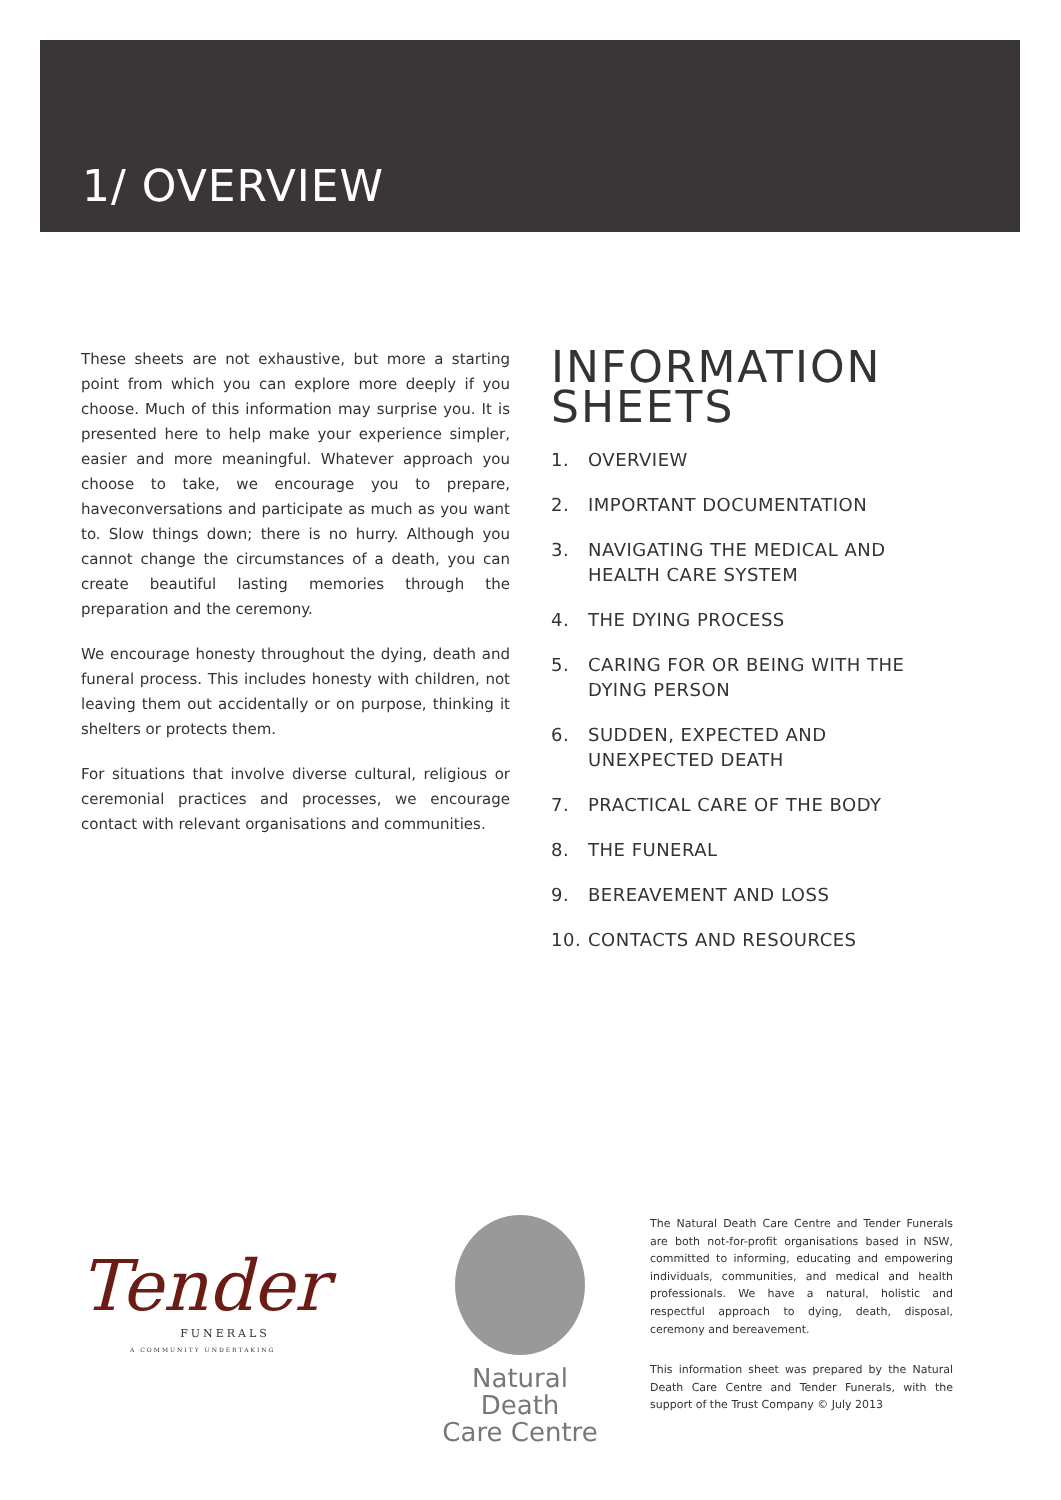1/ OVERVIEW
These sheets are not exhaustive, but more a starting point from which you can explore more deeply if you choose. Much of this information may surprise you. It is presented here to help make your experience simpler, easier and more meaningful. Whatever approach you choose to take, we encourage you to prepare, haveconversations and participate as much as you want to. Slow things down; there is no hurry. Although you cannot change the circumstances of a death, you can create beautiful lasting memories through the preparation and the ceremony.
We encourage honesty throughout the dying, death and funeral process. This includes honesty with children, not leaving them out accidentally or on purpose, thinking it shelters or protects them.
For situations that involve diverse cultural, religious or ceremonial practices and processes, we encourage contact with relevant organisations and communities.
INFORMATION SHEETS
1. OVERVIEW
2. IMPORTANT DOCUMENTATION
3. NAVIGATING THE MEDICAL AND HEALTH CARE SYSTEM
4. THE DYING PROCESS
5. CARING FOR OR BEING WITH THE DYING PERSON
6. SUDDEN, EXPECTED AND UNEXPECTED DEATH
7. PRACTICAL CARE OF THE BODY
8. THE FUNERAL
9. BEREAVEMENT AND LOSS
10. CONTACTS AND RESOURCES
Tender
FUNERALS
A COMMUNITY UNDERTAKING
Natural Death
Care Centre
The Natural Death Care Centre and Tender Funerals are both not-for-profit organisations based in NSW, committed to informing, educating and empowering individuals, communities, and medical and health professionals. We have a natural, holistic and respectful approach to dying, death, disposal, ceremony and bereavement.
This information sheet was prepared by the Natural Death Care Centre and Tender Funerals, with the support of the Trust Company © July 2013